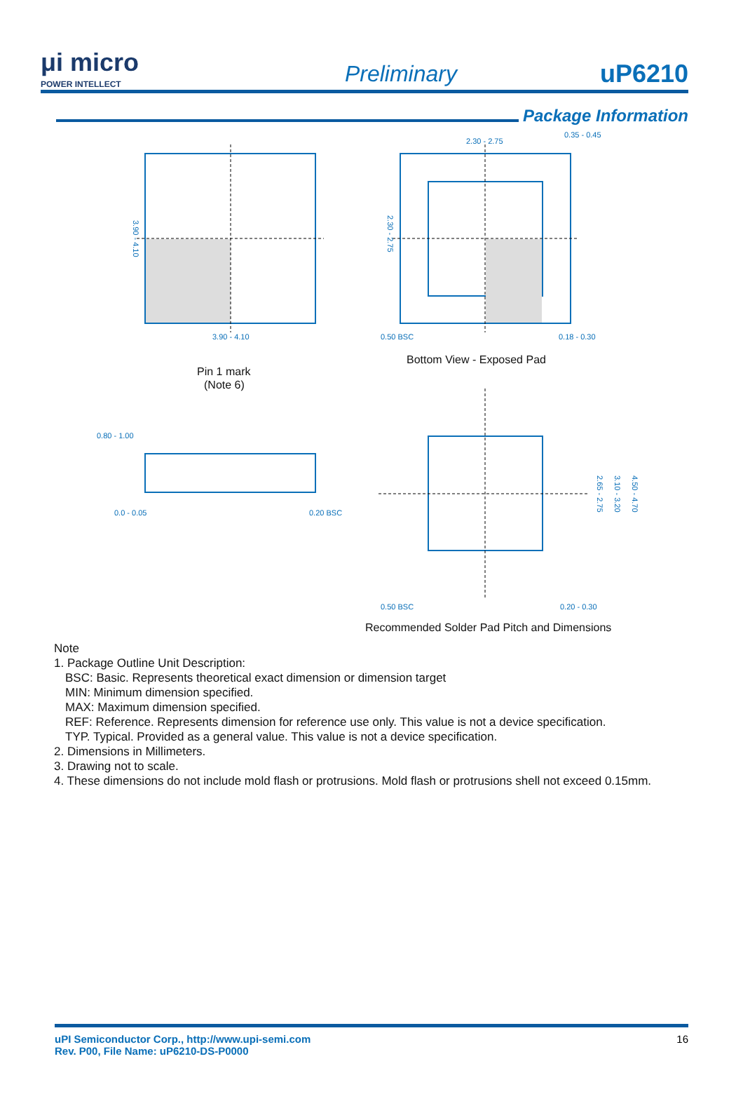μi micro
POWER INTELLECT
Preliminary
uP6210
Package Information
3.90 - 4.10
2.30 - 2.75
0.35 - 0.45
0.50 BSC
0.18 - 0.30
0.80 - 1.00
0.0 - 0.05
0.20 BSC
0.50 BSC
0.20 - 0.30
3.90 - 4.10
2.30 - 2.75
2.65 - 2.75
3.10 - 3.20
4.50 - 4.70
Pin 1 mark
(Note 6)
Bottom View - Exposed Pad
Recommended Solder Pad Pitch and Dimensions
Note
1. Package Outline Unit Description:
BSC: Basic. Represents theoretical exact dimension or dimension target
MIN: Minimum dimension specified.
MAX: Maximum dimension specified.
REF: Reference. Represents dimension for reference use only. This value is not a device specification.
TYP. Typical. Provided as a general value. This value is not a device specification.
2. Dimensions in Millimeters.
3. Drawing not to scale.
4. These dimensions do not include mold flash or protrusions. Mold flash or protrusions shell not exceed 0.15mm.
uPI Semiconductor Corp., http://www.upi-semi.com
Rev. P00, File Name: uP6210-DS-P0000
16